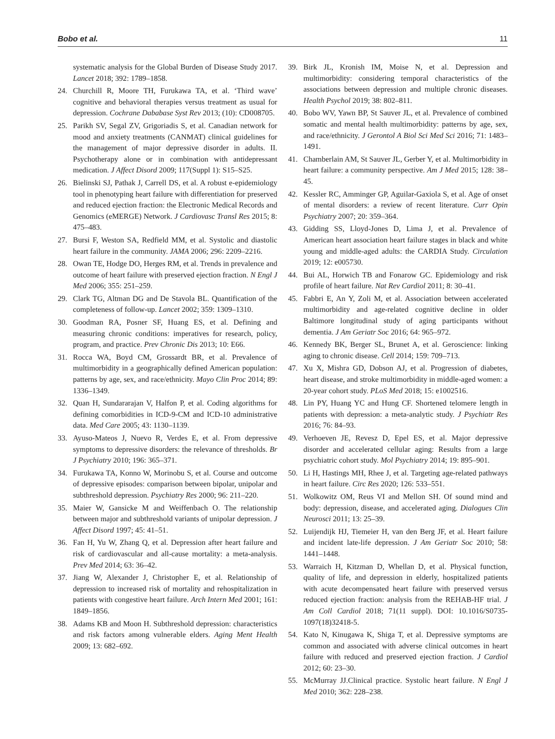Bobo et al. 11
systematic analysis for the Global Burden of Disease Study 2017. Lancet 2018; 392: 1789–1858.
24. Churchill R, Moore TH, Furukawa TA, et al. ‘Third wave’ cognitive and behavioral therapies versus treatment as usual for depression. Cochrane Dababase Syst Rev 2013; (10): CD008705.
25. Parikh SV, Segal ZV, Grigoriadis S, et al. Canadian network for mood and anxiety treatments (CANMAT) clinical guidelines for the management of major depressive disorder in adults. II. Psychotherapy alone or in combination with antidepressant medication. J Affect Disord 2009; 117(Suppl 1): S15–S25.
26. Bielinski SJ, Pathak J, Carrell DS, et al. A robust e-epidemiology tool in phenotyping heart failure with differentiation for preserved and reduced ejection fraction: the Electronic Medical Records and Genomics (eMERGE) Network. J Cardiovasc Transl Res 2015; 8: 475–483.
27. Bursi F, Weston SA, Redfield MM, et al. Systolic and diastolic heart failure in the community. JAMA 2006; 296: 2209–2216.
28. Owan TE, Hodge DO, Herges RM, et al. Trends in prevalence and outcome of heart failure with preserved ejection fraction. N Engl J Med 2006; 355: 251–259.
29. Clark TG, Altman DG and De Stavola BL. Quantification of the completeness of follow-up. Lancet 2002; 359: 1309–1310.
30. Goodman RA, Posner SF, Huang ES, et al. Defining and measuring chronic conditions: imperatives for research, policy, program, and practice. Prev Chronic Dis 2013; 10: E66.
31. Rocca WA, Boyd CM, Grossardt BR, et al. Prevalence of multimorbidity in a geographically defined American population: patterns by age, sex, and race/ethnicity. Mayo Clin Proc 2014; 89: 1336–1349.
32. Quan H, Sundararajan V, Halfon P, et al. Coding algorithms for defining comorbidities in ICD-9-CM and ICD-10 administrative data. Med Care 2005; 43: 1130–1139.
33. Ayuso-Mateos J, Nuevo R, Verdes E, et al. From depressive symptoms to depressive disorders: the relevance of thresholds. Br J Psychiatry 2010; 196: 365–371.
34. Furukawa TA, Konno W, Morinobu S, et al. Course and outcome of depressive episodes: comparison between bipolar, unipolar and subthreshold depression. Psychiatry Res 2000; 96: 211–220.
35. Maier W, Gansicke M and Weiffenbach O. The relationship between major and subthreshold variants of unipolar depression. J Affect Disord 1997; 45: 41–51.
36. Fan H, Yu W, Zhang Q, et al. Depression after heart failure and risk of cardiovascular and all-cause mortality: a meta-analysis. Prev Med 2014; 63: 36–42.
37. Jiang W, Alexander J, Christopher E, et al. Relationship of depression to increased risk of mortality and rehospitalization in patients with congestive heart failure. Arch Intern Med 2001; 161: 1849–1856.
38. Adams KB and Moon H. Subthreshold depression: characteristics and risk factors among vulnerable elders. Aging Ment Health 2009; 13: 682–692.
39. Birk JL, Kronish IM, Moise N, et al. Depression and multimorbidity: considering temporal characteristics of the associations between depression and multiple chronic diseases. Health Psychol 2019; 38: 802–811.
40. Bobo WV, Yawn BP, St Sauver JL, et al. Prevalence of combined somatic and mental health multimorbidity: patterns by age, sex, and race/ethnicity. J Gerontol A Biol Sci Med Sci 2016; 71: 1483–1491.
41. Chamberlain AM, St Sauver JL, Gerber Y, et al. Multimorbidity in heart failure: a community perspective. Am J Med 2015; 128: 38–45.
42. Kessler RC, Amminger GP, Aguilar-Gaxiola S, et al. Age of onset of mental disorders: a review of recent literature. Curr Opin Psychiatry 2007; 20: 359–364.
43. Gidding SS, Lloyd-Jones D, Lima J, et al. Prevalence of American heart association heart failure stages in black and white young and middle-aged adults: the CARDIA Study. Circulation 2019; 12: e005730.
44. Bui AL, Horwich TB and Fonarow GC. Epidemiology and risk profile of heart failure. Nat Rev Cardiol 2011; 8: 30–41.
45. Fabbri E, An Y, Zoli M, et al. Association between accelerated multimorbidity and age-related cognitive decline in older Baltimore longitudinal study of aging participants without dementia. J Am Geriatr Soc 2016; 64: 965–972.
46. Kennedy BK, Berger SL, Brunet A, et al. Geroscience: linking aging to chronic disease. Cell 2014; 159: 709–713.
47. Xu X, Mishra GD, Dobson AJ, et al. Progression of diabetes, heart disease, and stroke multimorbidity in middle-aged women: a 20-year cohort study. PLoS Med 2018; 15: e1002516.
48. Lin PY, Huang YC and Hung CF. Shortened telomere length in patients with depression: a meta-analytic study. J Psychiatr Res 2016; 76: 84–93.
49. Verhoeven JE, Revesz D, Epel ES, et al. Major depressive disorder and accelerated cellular aging: Results from a large psychiatric cohort study. Mol Psychiatry 2014; 19: 895–901.
50. Li H, Hastings MH, Rhee J, et al. Targeting age-related pathways in heart failure. Circ Res 2020; 126: 533–551.
51. Wolkowitz OM, Reus VI and Mellon SH. Of sound mind and body: depression, disease, and accelerated aging. Dialogues Clin Neurosci 2011; 13: 25–39.
52. Luijendijk HJ, Tiemeier H, van den Berg JF, et al. Heart failure and incident late-life depression. J Am Geriatr Soc 2010; 58: 1441–1448.
53. Warraich H, Kitzman D, Whellan D, et al. Physical function, quality of life, and depression in elderly, hospitalized patients with acute decompensated heart failure with preserved versus reduced ejection fraction: analysis from the REHAB-HF trial. J Am Coll Cardiol 2018; 71(11 suppl). DOI: 10.1016/S0735-1097(18)32418-5.
54. Kato N, Kinugawa K, Shiga T, et al. Depressive symptoms are common and associated with adverse clinical outcomes in heart failure with reduced and preserved ejection fraction. J Cardiol 2012; 60: 23–30.
55. McMurray JJ.Clinical practice. Systolic heart failure. N Engl J Med 2010; 362: 228–238.